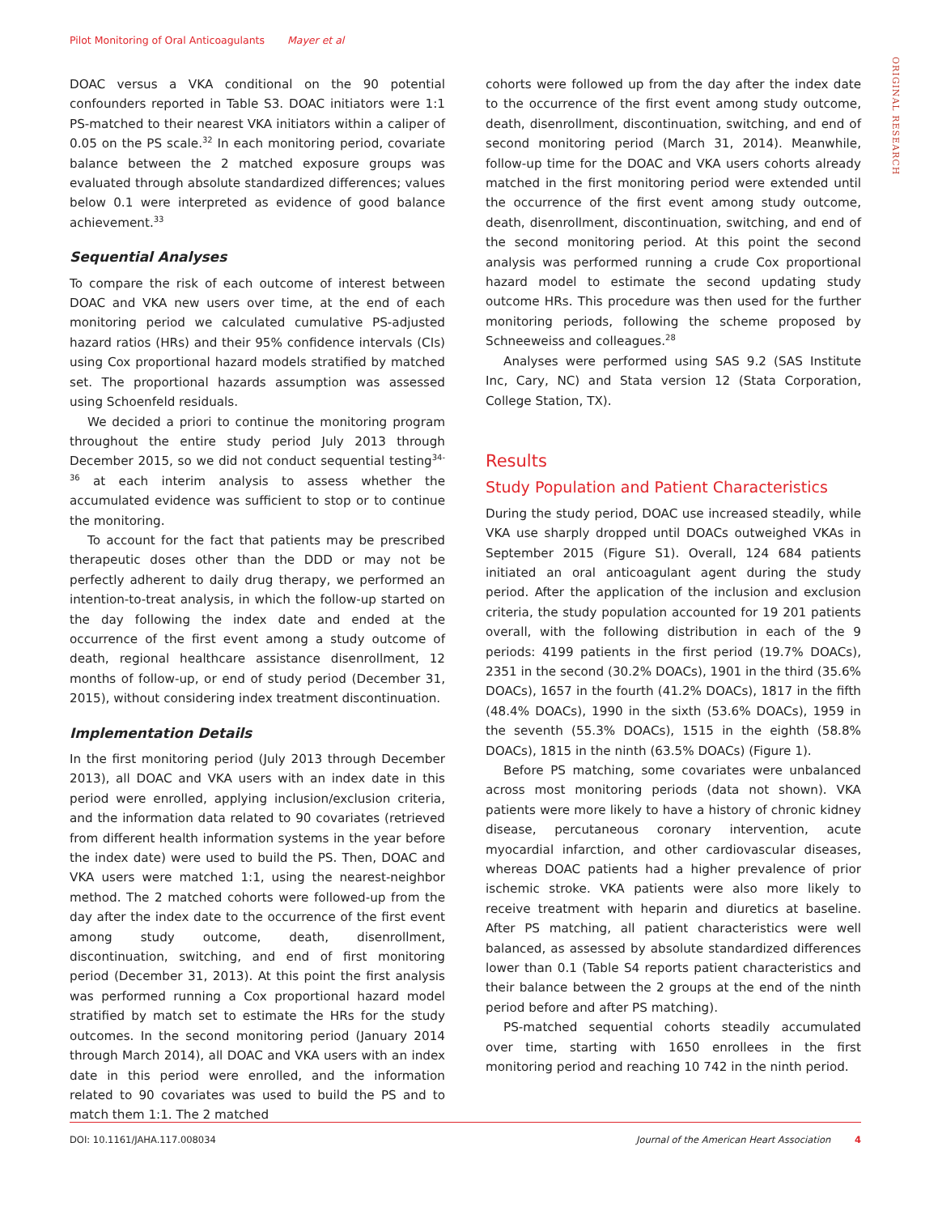Pilot Monitoring of Oral Anticoagulants Mayer et al
ORIGINAL RESEARCH
DOAC versus a VKA conditional on the 90 potential confounders reported in Table S3. DOAC initiators were 1:1 PS-matched to their nearest VKA initiators within a caliper of 0.05 on the PS scale.<sup>32</sup> In each monitoring period, covariate balance between the 2 matched exposure groups was evaluated through absolute standardized differences; values below 0.1 were interpreted as evidence of good balance achievement.<sup>33</sup>
Sequential Analyses
To compare the risk of each outcome of interest between DOAC and VKA new users over time, at the end of each monitoring period we calculated cumulative PS-adjusted hazard ratios (HRs) and their 95% confidence intervals (CIs) using Cox proportional hazard models stratified by matched set. The proportional hazards assumption was assessed using Schoenfeld residuals.
We decided a priori to continue the monitoring program throughout the entire study period July 2013 through December 2015, so we did not conduct sequential testing<sup>34-36</sup> at each interim analysis to assess whether the accumulated evidence was sufficient to stop or to continue the monitoring.
To account for the fact that patients may be prescribed therapeutic doses other than the DDD or may not be perfectly adherent to daily drug therapy, we performed an intention-to-treat analysis, in which the follow-up started on the day following the index date and ended at the occurrence of the first event among a study outcome of death, regional healthcare assistance disenrollment, 12 months of follow-up, or end of study period (December 31, 2015), without considering index treatment discontinuation.
Implementation Details
In the first monitoring period (July 2013 through December 2013), all DOAC and VKA users with an index date in this period were enrolled, applying inclusion/exclusion criteria, and the information data related to 90 covariates (retrieved from different health information systems in the year before the index date) were used to build the PS. Then, DOAC and VKA users were matched 1:1, using the nearest-neighbor method. The 2 matched cohorts were followed-up from the day after the index date to the occurrence of the first event among study outcome, death, disenrollment, discontinuation, switching, and end of first monitoring period (December 31, 2013). At this point the first analysis was performed running a Cox proportional hazard model stratified by match set to estimate the HRs for the study outcomes. In the second monitoring period (January 2014 through March 2014), all DOAC and VKA users with an index date in this period were enrolled, and the information related to 90 covariates was used to build the PS and to match them 1:1. The 2 matched
cohorts were followed up from the day after the index date to the occurrence of the first event among study outcome, death, disenrollment, discontinuation, switching, and end of second monitoring period (March 31, 2014). Meanwhile, follow-up time for the DOAC and VKA users cohorts already matched in the first monitoring period were extended until the occurrence of the first event among study outcome, death, disenrollment, discontinuation, switching, and end of the second monitoring period. At this point the second analysis was performed running a crude Cox proportional hazard model to estimate the second updating study outcome HRs. This procedure was then used for the further monitoring periods, following the scheme proposed by Schneeweiss and colleagues.<sup>28</sup>
Analyses were performed using SAS 9.2 (SAS Institute Inc, Cary, NC) and Stata version 12 (Stata Corporation, College Station, TX).
Results
Study Population and Patient Characteristics
During the study period, DOAC use increased steadily, while VKA use sharply dropped until DOACs outweighed VKAs in September 2015 (Figure S1). Overall, 124 684 patients initiated an oral anticoagulant agent during the study period. After the application of the inclusion and exclusion criteria, the study population accounted for 19 201 patients overall, with the following distribution in each of the 9 periods: 4199 patients in the first period (19.7% DOACs), 2351 in the second (30.2% DOACs), 1901 in the third (35.6% DOACs), 1657 in the fourth (41.2% DOACs), 1817 in the fifth (48.4% DOACs), 1990 in the sixth (53.6% DOACs), 1959 in the seventh (55.3% DOACs), 1515 in the eighth (58.8% DOACs), 1815 in the ninth (63.5% DOACs) (Figure 1).
Before PS matching, some covariates were unbalanced across most monitoring periods (data not shown). VKA patients were more likely to have a history of chronic kidney disease, percutaneous coronary intervention, acute myocardial infarction, and other cardiovascular diseases, whereas DOAC patients had a higher prevalence of prior ischemic stroke. VKA patients were also more likely to receive treatment with heparin and diuretics at baseline. After PS matching, all patient characteristics were well balanced, as assessed by absolute standardized differences lower than 0.1 (Table S4 reports patient characteristics and their balance between the 2 groups at the end of the ninth period before and after PS matching).
PS-matched sequential cohorts steadily accumulated over time, starting with 1650 enrollees in the first monitoring period and reaching 10 742 in the ninth period.
DOI: 10.1161/JAHA.117.008034 Journal of the American Heart Association 4